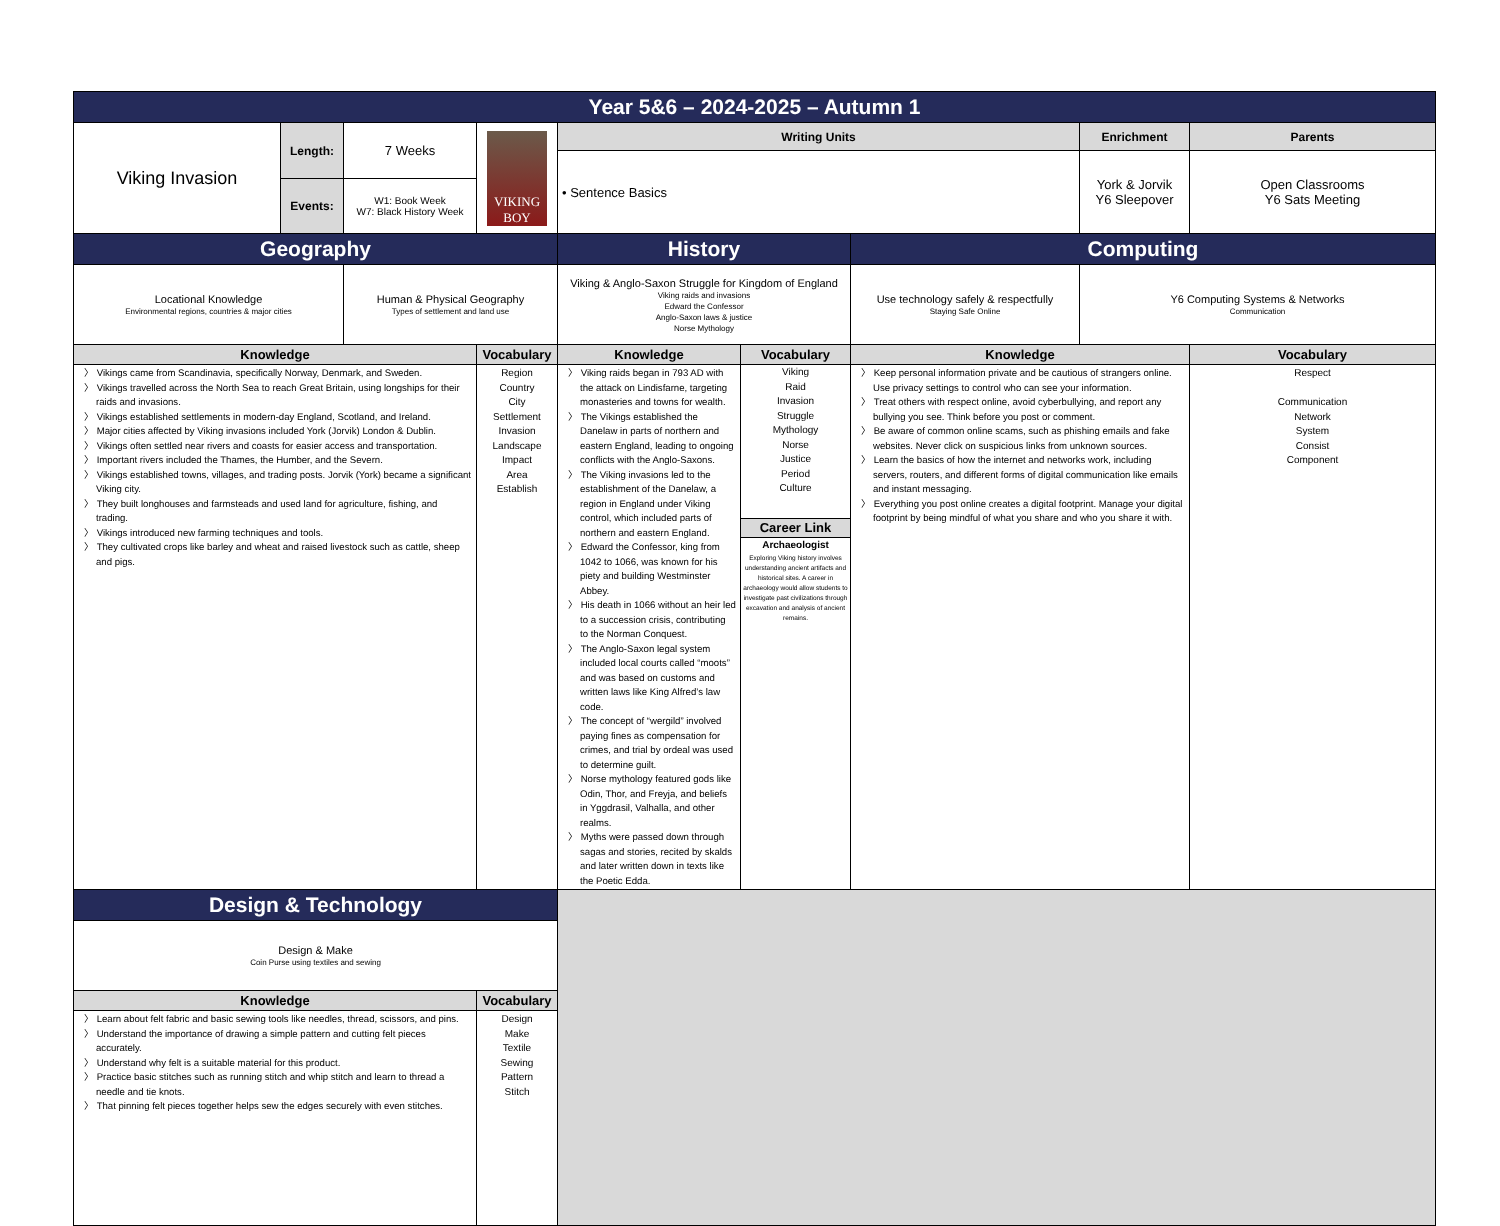| Year 5&6 – 2024-2025 – Autumn 1 | | | | | | | | |
| Viking Invasion | Length: | 7 Weeks | VIKING BOY | Writing Units | | | Enrichment | Parents |
| | | | | • Sentence Basics | | | York & Jorvik Y6 Sleepover | Open Classrooms Y6 Sats Meeting |
| | Events: | W1: Book Week W7: Black History Week | | | | | | |
| Geography | | | | History | | Computing | | |
| Locational Knowledge Environmental regions, countries & major cities | | Human & Physical Geography Types of settlement and land use | | Viking & Anglo-Saxon Struggle for Kingdom of England Viking raids and invasions Edward the Confessor Anglo-Saxon laws & justice Norse Mythology | | Use technology safely & respectfully Staying Safe Online | Y6 Computing Systems & Networks Communication | |
| Knowledge | | | Vocabulary | Knowledge | Vocabulary | Knowledge | | Vocabulary |
| 〉 Vikings came from Scandinavia, specifically Norway, Denmark, and Sweden. 〉 Vikings travelled across the North Sea to reach Great Britain, using longships for their raids and invasions. 〉 Vikings established settlements in modern-day England, Scotland, and Ireland. 〉 Major cities affected by Viking invasions included York (Jorvik) London & Dublin. 〉 Vikings often settled near rivers and coasts for easier access and transportation. 〉 Important rivers included the Thames, the Humber, and the Severn. 〉 Vikings established towns, villages, and trading posts. Jorvik (York) became a significant Viking city. 〉 They built longhouses and farmsteads and used land for agriculture, fishing, and trading. 〉 Vikings introduced new farming techniques and tools. 〉 They cultivated crops like barley and wheat and raised livestock such as cattle, sheep and pigs. | | | Region Country City Settlement Invasion Landscape Impact Area Establish | 〉 Viking raids began in 793 AD with the attack on Lindisfarne, targeting monasteries and towns for wealth. 〉 The Vikings established the Danelaw in parts of northern and eastern England, leading to ongoing conflicts with the Anglo-Saxons. 〉 The Viking invasions led to the establishment of the Danelaw, a region in England under Viking control, which included parts of northern and eastern England. 〉 Edward the Confessor, king from 1042 to 1066, was known for his piety and building Westminster Abbey. 〉 His death in 1066 without an heir led to a succession crisis, contributing to the Norman Conquest. 〉 The Anglo-Saxon legal system included local courts called “moots” and was based on customs and written laws like King Alfred’s law code. 〉 The concept of “wergild” involved paying fines as compensation for crimes, and trial by ordeal was used to determine guilt. 〉 Norse mythology featured gods like Odin, Thor, and Freyja, and beliefs in Yggdrasil, Valhalla, and other realms. 〉 Myths were passed down through sagas and stories, recited by skalds and later written down in texts like the Poetic Edda. | Viking Raid Invasion Struggle Mythology Norse Justice Period Culture Career Link Archaeologist Exploring Viking history involves understanding ancient artifacts and historical sites. A career in archaeology would allow students to investigate past civilizations through excavation and analysis of ancient remains. | 〉 Keep personal information private and be cautious of strangers online. Use privacy settings to control who can see your information. 〉 Treat others with respect online, avoid cyberbullying, and report any bullying you see. Think before you post or comment. 〉 Be aware of common online scams, such as phishing emails and fake websites. Never click on suspicious links from unknown sources. 〉 Learn the basics of how the internet and networks work, including servers, routers, and different forms of digital communication like emails and instant messaging. 〉 Everything you post online creates a digital footprint. Manage your digital footprint by being mindful of what you share and who you share it with. | | Respect Communication Network System Consist Component |
| Design & Technology | | | | | | | | |
| Design & Make Coin Purse using textiles and sewing | | | | | | | | |
| Knowledge | | | Vocabulary | | | | | |
| 〉 Learn about felt fabric and basic sewing tools like needles, thread, scissors, and pins. 〉 Understand the importance of drawing a simple pattern and cutting felt pieces accurately. 〉 Understand why felt is a suitable material for this product. 〉 Practice basic stitches such as running stitch and whip stitch and learn to thread a needle and tie knots. 〉 That pinning felt pieces together helps sew the edges securely with even stitches. | | | Design Make Textile Sewing Pattern Stitch | | | | | |